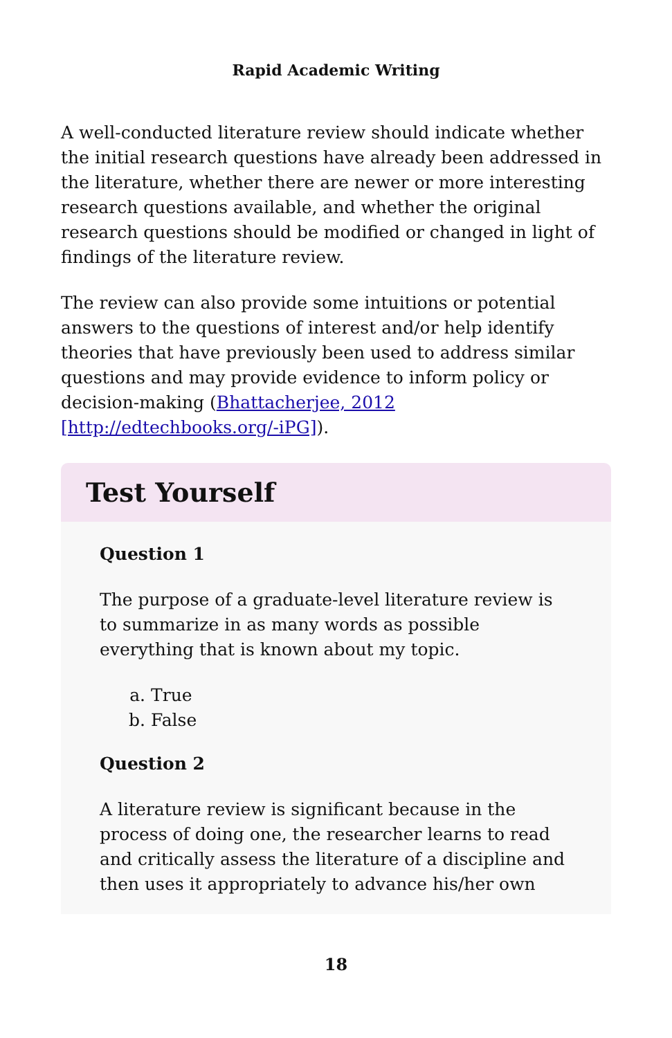Rapid Academic Writing
A well-conducted literature review should indicate whether the initial research questions have already been addressed in the literature, whether there are newer or more interesting research questions available, and whether the original research questions should be modified or changed in light of findings of the literature review.
The review can also provide some intuitions or potential answers to the questions of interest and/or help identify theories that have previously been used to address similar questions and may provide evidence to inform policy or decision-making (Bhattacherjee, 2012 [http://edtechbooks.org/-iPG]).
Test Yourself
Question 1
The purpose of a graduate-level literature review is to summarize in as many words as possible everything that is known about my topic.
a. True
b. False
Question 2
A literature review is significant because in the process of doing one, the researcher learns to read and critically assess the literature of a discipline and then uses it appropriately to advance his/her own
18